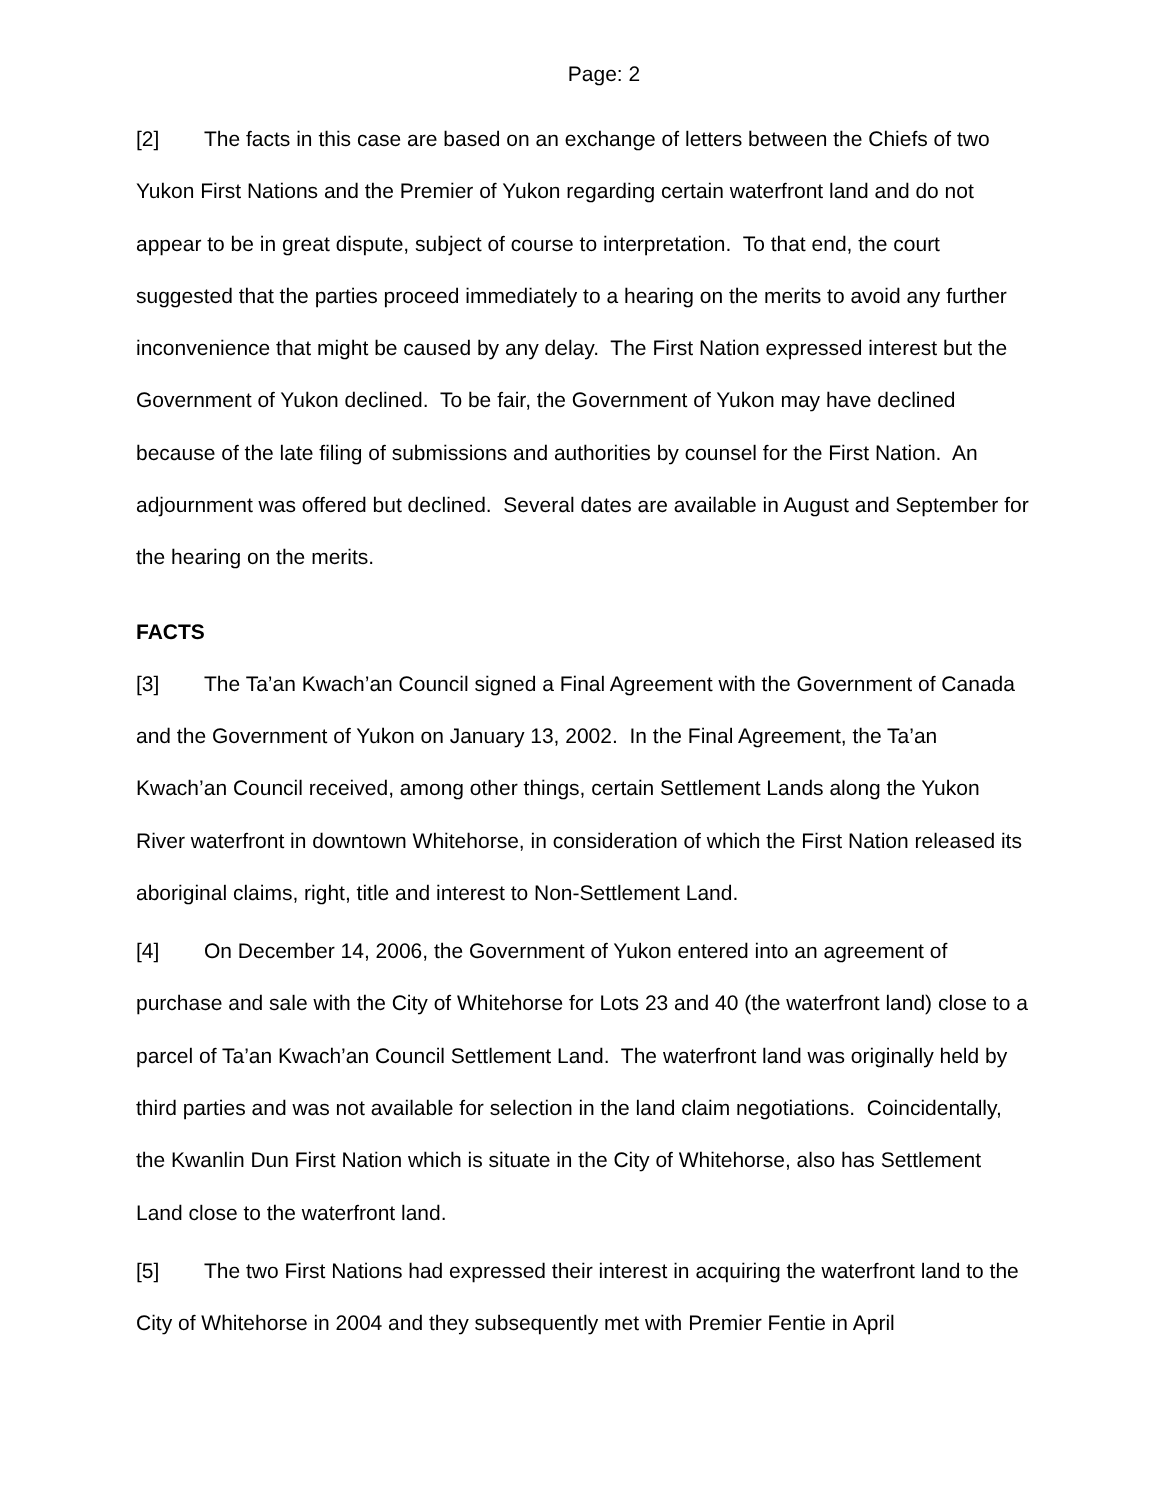Page: 2
[2] The facts in this case are based on an exchange of letters between the Chiefs of two Yukon First Nations and the Premier of Yukon regarding certain waterfront land and do not appear to be in great dispute, subject of course to interpretation. To that end, the court suggested that the parties proceed immediately to a hearing on the merits to avoid any further inconvenience that might be caused by any delay. The First Nation expressed interest but the Government of Yukon declined. To be fair, the Government of Yukon may have declined because of the late filing of submissions and authorities by counsel for the First Nation. An adjournment was offered but declined. Several dates are available in August and September for the hearing on the merits.
FACTS
[3] The Ta’an Kwach’an Council signed a Final Agreement with the Government of Canada and the Government of Yukon on January 13, 2002. In the Final Agreement, the Ta’an Kwach’an Council received, among other things, certain Settlement Lands along the Yukon River waterfront in downtown Whitehorse, in consideration of which the First Nation released its aboriginal claims, right, title and interest to Non-Settlement Land.
[4] On December 14, 2006, the Government of Yukon entered into an agreement of purchase and sale with the City of Whitehorse for Lots 23 and 40 (the waterfront land) close to a parcel of Ta’an Kwach’an Council Settlement Land. The waterfront land was originally held by third parties and was not available for selection in the land claim negotiations. Coincidentally, the Kwanlin Dun First Nation which is situate in the City of Whitehorse, also has Settlement Land close to the waterfront land.
[5] The two First Nations had expressed their interest in acquiring the waterfront land to the City of Whitehorse in 2004 and they subsequently met with Premier Fentie in April